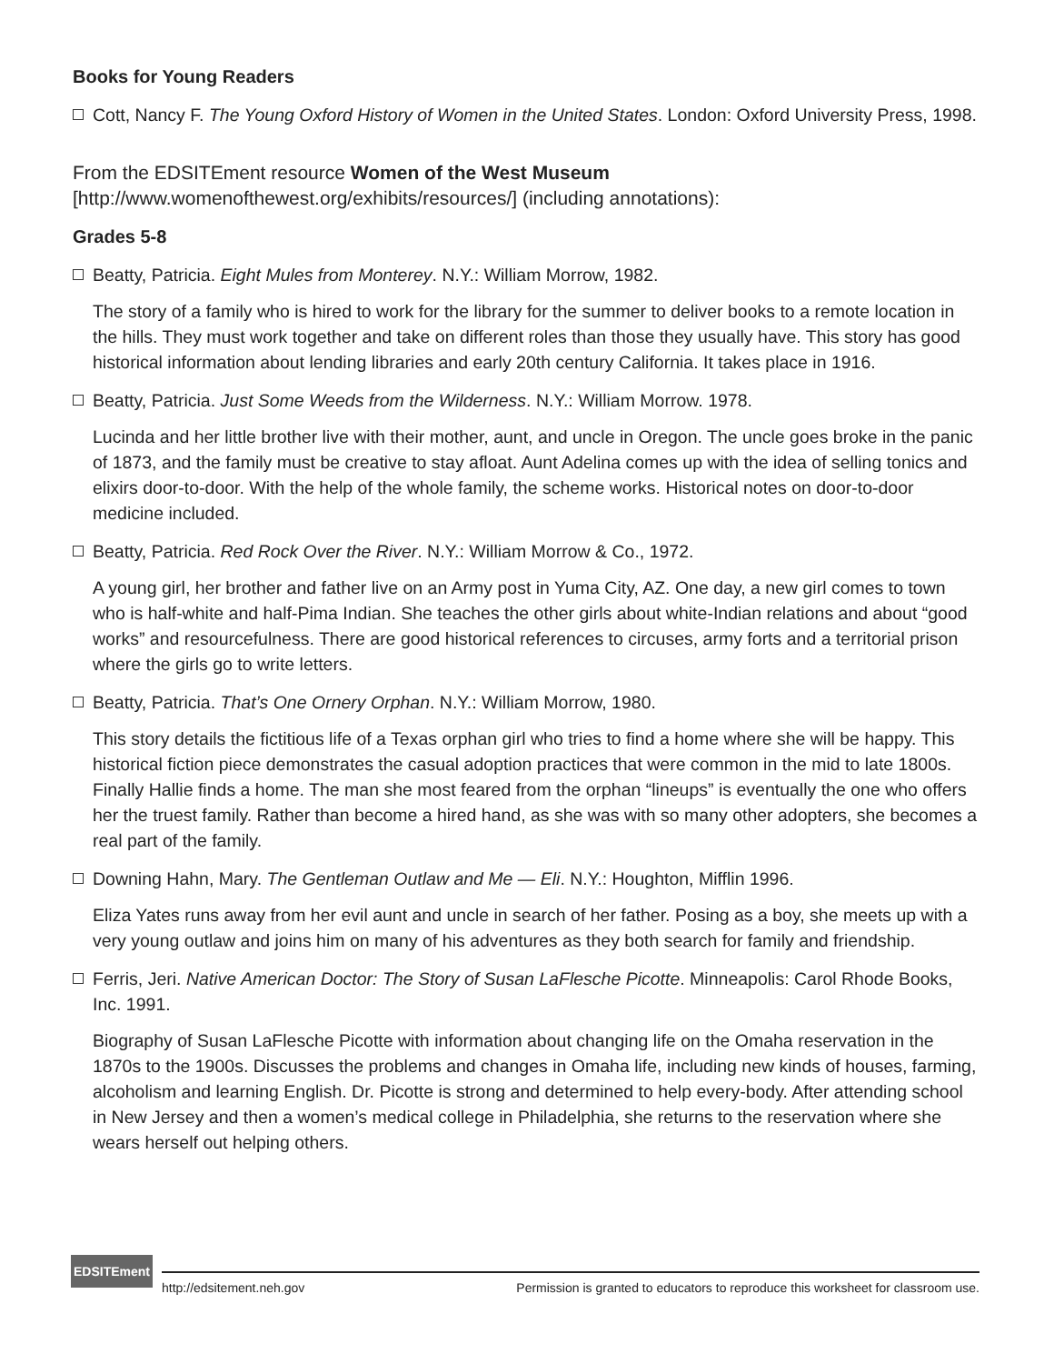Books for Young Readers
Cott, Nancy F. The Young Oxford History of Women in the United States. London: Oxford University Press, 1998.
From the EDSITEment resource Women of the West Museum
[http://www.womenofthewest.org/exhibits/resources/] (including annotations):
Grades 5-8
Beatty, Patricia. Eight Mules from Monterey. N.Y.: William Morrow, 1982.
The story of a family who is hired to work for the library for the summer to deliver books to a remote location in the hills. They must work together and take on different roles than those they usually have. This story has good historical information about lending libraries and early 20th century California. It takes place in 1916.
Beatty, Patricia. Just Some Weeds from the Wilderness. N.Y.: William Morrow. 1978.
Lucinda and her little brother live with their mother, aunt, and uncle in Oregon. The uncle goes broke in the panic of 1873, and the family must be creative to stay afloat. Aunt Adelina comes up with the idea of selling tonics and elixirs door-to-door. With the help of the whole family, the scheme works. Historical notes on door-to-door medicine included.
Beatty, Patricia. Red Rock Over the River. N.Y.: William Morrow & Co., 1972.
A young girl, her brother and father live on an Army post in Yuma City, AZ. One day, a new girl comes to town who is half-white and half-Pima Indian. She teaches the other girls about white-Indian relations and about “good works” and resourcefulness. There are good historical references to circuses, army forts and a territorial prison where the girls go to write letters.
Beatty, Patricia. That’s One Ornery Orphan. N.Y.: William Morrow, 1980.
This story details the fictitious life of a Texas orphan girl who tries to find a home where she will be happy. This historical fiction piece demonstrates the casual adoption practices that were common in the mid to late 1800s. Finally Hallie finds a home. The man she most feared from the orphan “lineups” is eventually the one who offers her the truest family. Rather than become a hired hand, as she was with so many other adopters, she becomes a real part of the family.
Downing Hahn, Mary. The Gentleman Outlaw and Me — Eli. N.Y.: Houghton, Mifflin 1996.
Eliza Yates runs away from her evil aunt and uncle in search of her father. Posing as a boy, she meets up with a very young outlaw and joins him on many of his adventures as they both search for family and friendship.
Ferris, Jeri. Native American Doctor: The Story of Susan LaFlesche Picotte. Minneapolis: Carol Rhode Books, Inc. 1991.
Biography of Susan LaFlesche Picotte with information about changing life on the Omaha reservation in the 1870s to the 1900s. Discusses the problems and changes in Omaha life, including new kinds of houses, farming, alcoholism and learning English. Dr. Picotte is strong and determined to help every-body. After attending school in New Jersey and then a women’s medical college in Philadelphia, she returns to the reservation where she wears herself out helping others.
EDSITEment
http://edsitement.neh.gov Permission is granted to educators to reproduce this worksheet for classroom use.